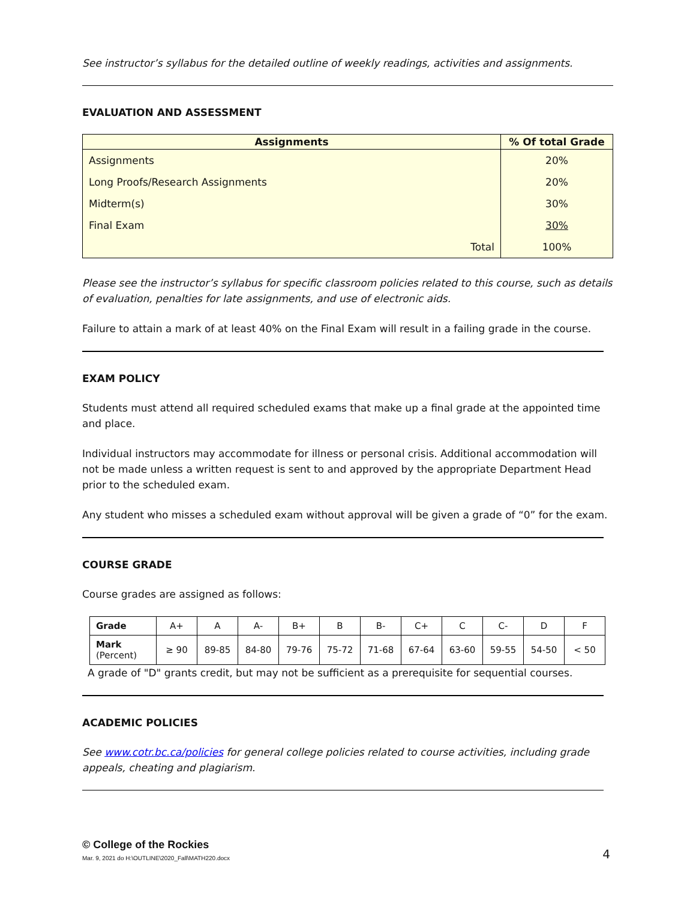See instructor’s syllabus for the detailed outline of weekly readings, activities and assignments.
EVALUATION AND ASSESSMENT
| Assignments | % Of total Grade |
| --- | --- |
| Assignments | 20% |
| Long Proofs/Research Assignments | 20% |
| Midterm(s) | 30% |
| Final Exam | 30% |
| Total | 100% |
Please see the instructor’s syllabus for specific classroom policies related to this course, such as details of evaluation, penalties for late assignments, and use of electronic aids.
Failure to attain a mark of at least 40% on the Final Exam will result in a failing grade in the course.
EXAM POLICY
Students must attend all required scheduled exams that make up a final grade at the appointed time and place.
Individual instructors may accommodate for illness or personal crisis. Additional accommodation will not be made unless a written request is sent to and approved by the appropriate Department Head prior to the scheduled exam.
Any student who misses a scheduled exam without approval will be given a grade of “0” for the exam.
COURSE GRADE
Course grades are assigned as follows:
| Grade | A+ | A | A- | B+ | B | B- | C+ | C | C- | D | F |
| Mark (Percent) | ≥ 90 | 89-85 | 84-80 | 79-76 | 75-72 | 71-68 | 67-64 | 63-60 | 59-55 | 54-50 | < 50 |
A grade of "D" grants credit, but may not be sufficient as a prerequisite for sequential courses.
ACADEMIC POLICIES
See www.cotr.bc.ca/policies for general college policies related to course activities, including grade appeals, cheating and plagiarism.
© College of the Rockies
Mar. 9, 2021 do H:\OUTLINE\2020_Fall\MATH220.docx
4